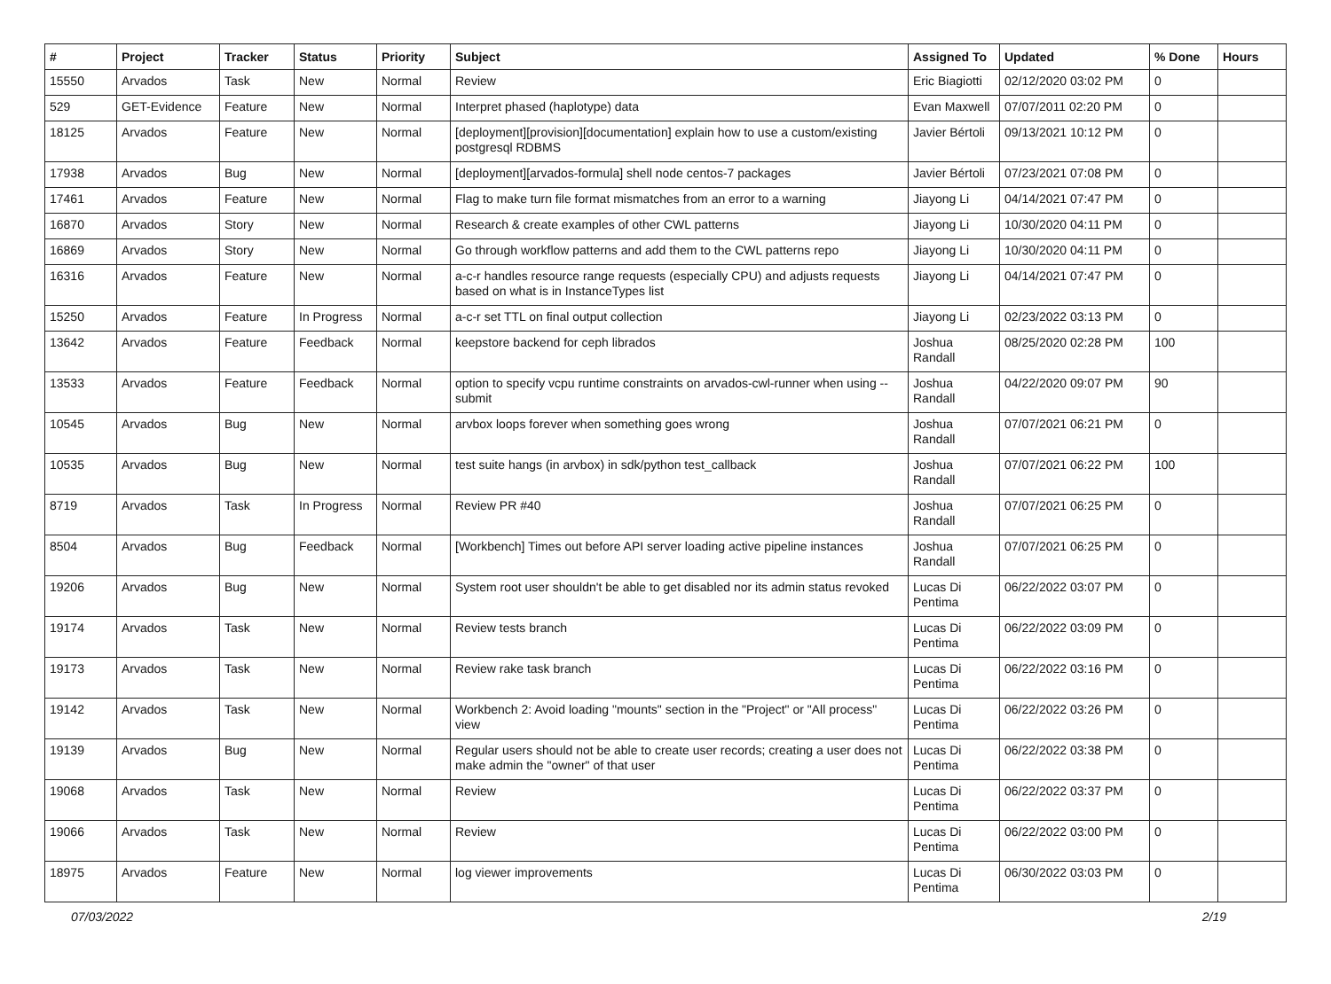| # | Project | Tracker | Status | Priority | Subject | Assigned To | Updated | % Done | Hours |
| --- | --- | --- | --- | --- | --- | --- | --- | --- | --- |
| 15550 | Arvados | Task | New | Normal | Review | Eric Biagiotti | 02/12/2020 03:02 PM | 0 | |
| 529 | GET-Evidence | Feature | New | Normal | Interpret phased (haplotype) data | Evan Maxwell | 07/07/2011 02:20 PM | 0 | |
| 18125 | Arvados | Feature | New | Normal | [deployment][provision][documentation] explain how to use a custom/existing postgresql RDBMS | Javier Bértoli | 09/13/2021 10:12 PM | 0 | |
| 17938 | Arvados | Bug | New | Normal | [deployment][arvados-formula] shell node centos-7 packages | Javier Bértoli | 07/23/2021 07:08 PM | 0 | |
| 17461 | Arvados | Feature | New | Normal | Flag to make turn file format mismatches from an error to a warning | Jiayong Li | 04/14/2021 07:47 PM | 0 | |
| 16870 | Arvados | Story | New | Normal | Research & create examples of other CWL patterns | Jiayong Li | 10/30/2020 04:11 PM | 0 | |
| 16869 | Arvados | Story | New | Normal | Go through workflow patterns and add them to the CWL patterns repo | Jiayong Li | 10/30/2020 04:11 PM | 0 | |
| 16316 | Arvados | Feature | New | Normal | a-c-r handles resource range requests (especially CPU) and adjusts requests based on what is in InstanceTypes list | Jiayong Li | 04/14/2021 07:47 PM | 0 | |
| 15250 | Arvados | Feature | In Progress | Normal | a-c-r set TTL on final output collection | Jiayong Li | 02/23/2022 03:13 PM | 0 | |
| 13642 | Arvados | Feature | Feedback | Normal | keepstore backend for ceph librados | Joshua Randall | 08/25/2020 02:28 PM | 100 | |
| 13533 | Arvados | Feature | Feedback | Normal | option to specify vcpu runtime constraints on arvados-cwl-runner when using --submit | Joshua Randall | 04/22/2020 09:07 PM | 90 | |
| 10545 | Arvados | Bug | New | Normal | arvbox loops forever when something goes wrong | Joshua Randall | 07/07/2021 06:21 PM | 0 | |
| 10535 | Arvados | Bug | New | Normal | test suite hangs (in arvbox) in sdk/python test_callback | Joshua Randall | 07/07/2021 06:22 PM | 100 | |
| 8719 | Arvados | Task | In Progress | Normal | Review PR #40 | Joshua Randall | 07/07/2021 06:25 PM | 0 | |
| 8504 | Arvados | Bug | Feedback | Normal | [Workbench] Times out before API server loading active pipeline instances | Joshua Randall | 07/07/2021 06:25 PM | 0 | |
| 19206 | Arvados | Bug | New | Normal | System root user shouldn't be able to get disabled nor its admin status revoked | Lucas Di Pentima | 06/22/2022 03:07 PM | 0 | |
| 19174 | Arvados | Task | New | Normal | Review tests branch | Lucas Di Pentima | 06/22/2022 03:09 PM | 0 | |
| 19173 | Arvados | Task | New | Normal | Review rake task branch | Lucas Di Pentima | 06/22/2022 03:16 PM | 0 | |
| 19142 | Arvados | Task | New | Normal | Workbench 2: Avoid loading "mounts" section in the "Project" or "All process" view | Lucas Di Pentima | 06/22/2022 03:26 PM | 0 | |
| 19139 | Arvados | Bug | New | Normal | Regular users should not be able to create user records; creating a user does not make admin the "owner" of that user | Lucas Di Pentima | 06/22/2022 03:38 PM | 0 | |
| 19068 | Arvados | Task | New | Normal | Review | Lucas Di Pentima | 06/22/2022 03:37 PM | 0 | |
| 19066 | Arvados | Task | New | Normal | Review | Lucas Di Pentima | 06/22/2022 03:00 PM | 0 | |
| 18975 | Arvados | Feature | New | Normal | log viewer improvements | Lucas Di Pentima | 06/30/2022 03:03 PM | 0 | |
07/03/2022 2/19